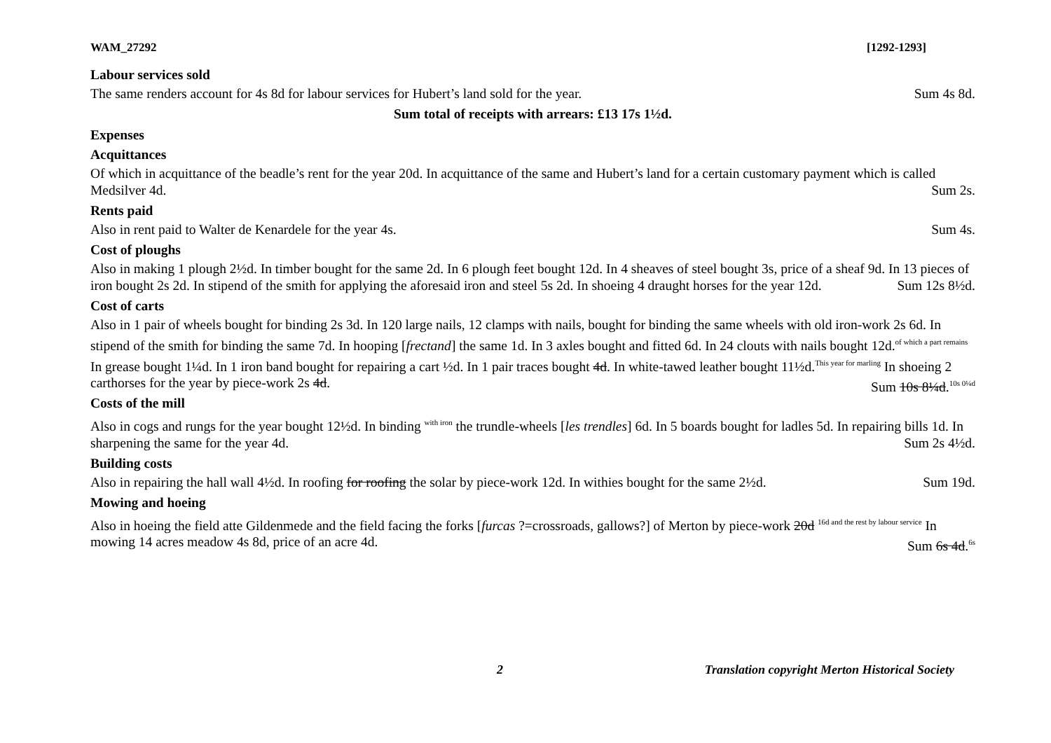WAM_27292 [1292-1293]
Labour services sold
The same renders account for 4s 8d for labour services for Hubert’s land sold for the year. Sum 4s 8d.
Sum total of receipts with arrears: £13 17s 1½d.
Expenses
Acquittances
Of which in acquittance of the beadle’s rent for the year 20d. In acquittance of the same and Hubert’s land for a certain customary payment which is called Medsilver 4d. Sum 2s.
Rents paid
Also in rent paid to Walter de Kenardele for the year 4s. Sum 4s.
Cost of ploughs
Also in making 1 plough 2½d. In timber bought for the same 2d. In 6 plough feet bought 12d. In 4 sheaves of steel bought 3s, price of a sheaf 9d. In 13 pieces of iron bought 2s 2d. In stipend of the smith for applying the aforesaid iron and steel 5s 2d. In shoeing 4 draught horses for the year 12d. Sum 12s 8½d.
Cost of carts
Also in 1 pair of wheels bought for binding 2s 3d. In 120 large nails, 12 clamps with nails, bought for binding the same wheels with old iron-work 2s 6d. In stipend of the smith for binding the same 7d. In hooping [frectand] the same 1d. In 3 axles bought and fitted 6d. In 24 clouts with nails bought 12d.<sup>of which a part remains</sup> In grease bought 1¼d. In 1 iron band bought for repairing a cart ½d. In 1 pair traces bought 4d. In white-tawed leather bought 11½d.<sup>This year for marling</sup> In shoeing 2 carthorses for the year by piece-work 2s 4d. Sum 10s 8¼d.<sup>10s 0¼d</sup>
Costs of the mill
Also in cogs and rungs for the year bought 12½d. In binding <sup>with iron</sup> the trundle-wheels [les trendles] 6d. In 5 boards bought for ladles 5d. In repairing bills 1d. In sharpening the same for the year 4d. Sum 2s 4½d.
Building costs
Also in repairing the hall wall 4½d. In roofing for roofing the solar by piece-work 12d. In withies bought for the same 2½d. Sum 19d.
Mowing and hoeing
Also in hoeing the field atte Gildenmede and the field facing the forks [furcas ?=crossroads, gallows?] of Merton by piece-work 20d <sup>16d and the rest by labour service</sup> In mowing 14 acres meadow 4s 8d, price of an acre 4d. Sum 6s 4d.<sup>6s</sup>
2 Translation copyright Merton Historical Society